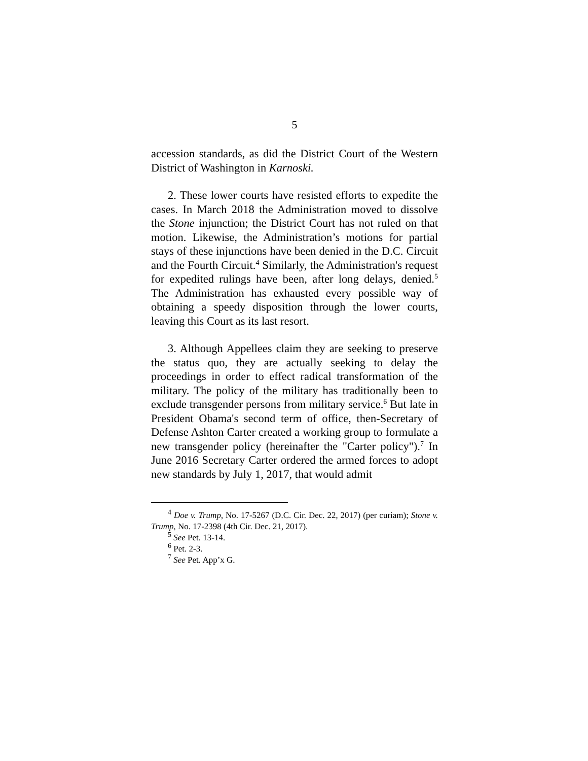5
accession standards, as did the District Court of the Western District of Washington in Karnoski.
2. These lower courts have resisted efforts to expedite the cases. In March 2018 the Administration moved to dissolve the Stone injunction; the District Court has not ruled on that motion. Likewise, the Administration’s motions for partial stays of these injunctions have been denied in the D.C. Circuit and the Fourth Circuit.<sup>4</sup> Similarly, the Administration's request for expedited rulings have been, after long delays, denied.<sup>5</sup> The Administration has exhausted every possible way of obtaining a speedy disposition through the lower courts, leaving this Court as its last resort.
3. Although Appellees claim they are seeking to preserve the status quo, they are actually seeking to delay the proceedings in order to effect radical transformation of the military. The policy of the military has traditionally been to exclude transgender persons from military service.<sup>6</sup> But late in President Obama's second term of office, then-Secretary of Defense Ashton Carter created a working group to formulate a new transgender policy (hereinafter the "Carter policy").<sup>7</sup> In June 2016 Secretary Carter ordered the armed forces to adopt new standards by July 1, 2017, that would admit
<sup>4</sup> Doe v. Trump, No. 17-5267 (D.C. Cir. Dec. 22, 2017) (per curiam); Stone v. Trump, No. 17-2398 (4th Cir. Dec. 21, 2017).
<sup>5</sup> See Pet. 13-14.
<sup>6</sup> Pet. 2-3.
<sup>7</sup> See Pet. App’x G.